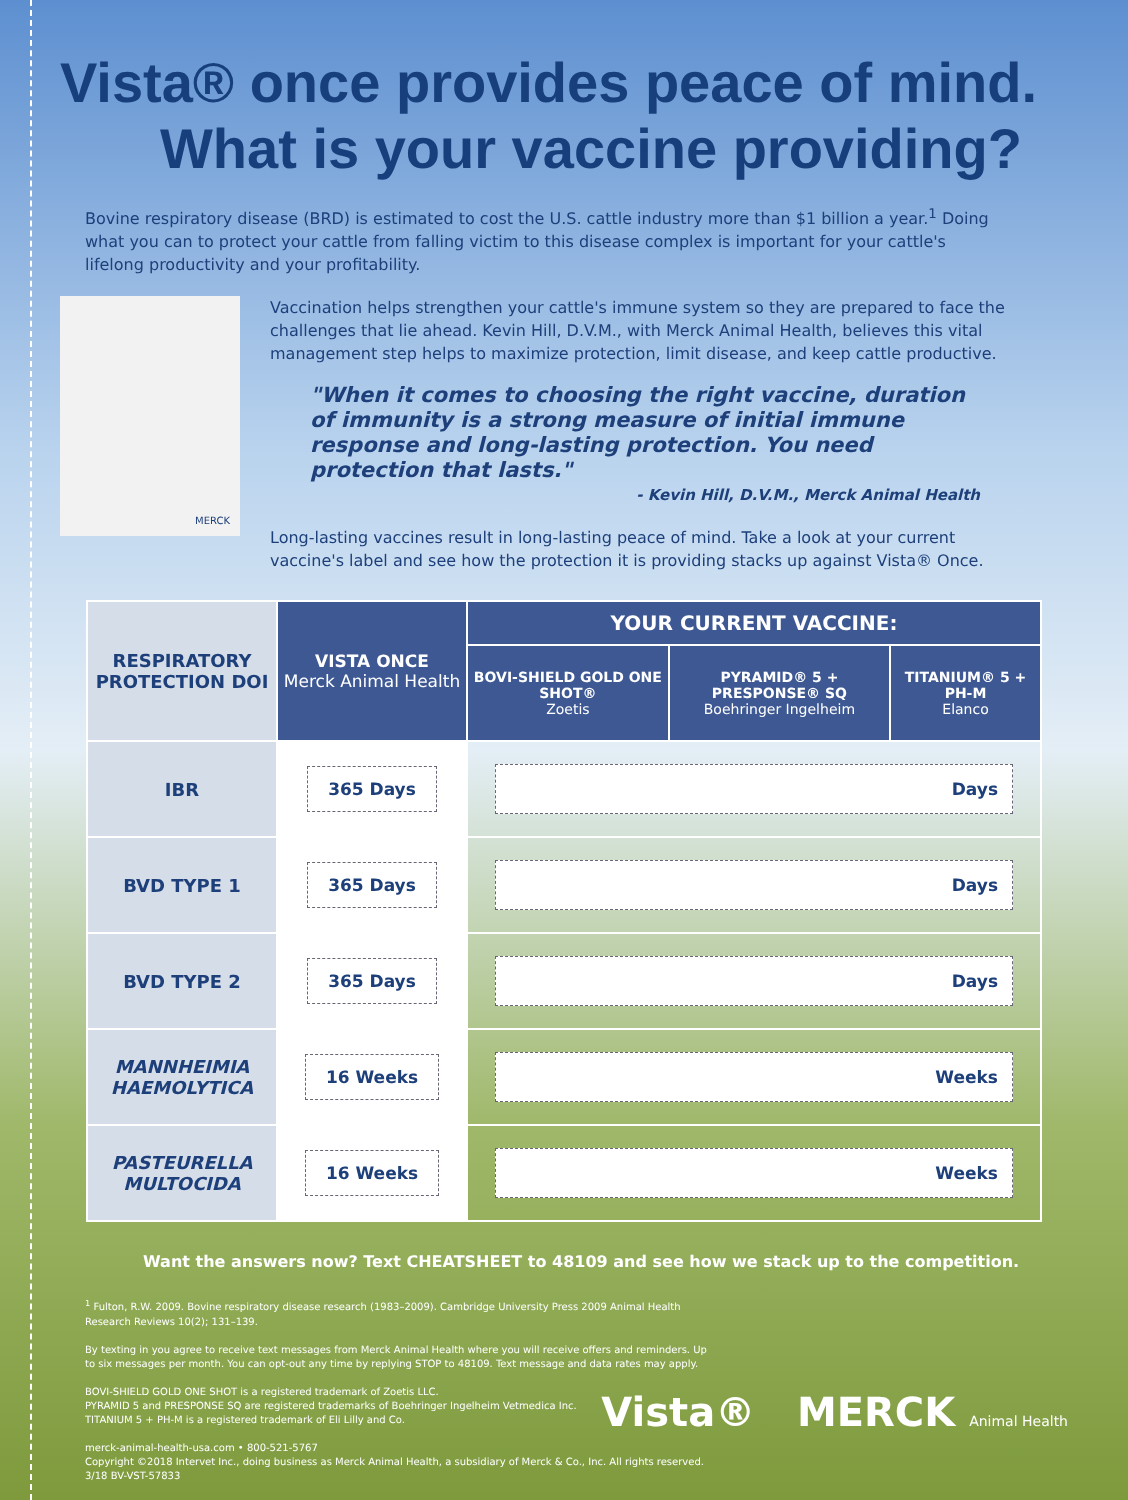Vista® once provides peace of mind.
What is your vaccine providing?
Bovine respiratory disease (BRD) is estimated to cost the U.S. cattle industry more than $1 billion a year.<sup>1</sup> Doing what you can to protect your cattle from falling victim to this disease complex is important for your cattle's lifelong productivity and your profitability.
MERCK
Vaccination helps strengthen your cattle's immune system so they are prepared to face the challenges that lie ahead. Kevin Hill, D.V.M., with Merck Animal Health, believes this vital management step helps to maximize protection, limit disease, and keep cattle productive.
"When it comes to choosing the right vaccine, duration of immunity is a strong measure of initial immune response and long-lasting protection. You need protection that lasts."
- Kevin Hill, D.V.M., Merck Animal Health
Long-lasting vaccines result in long-lasting peace of mind. Take a look at your current vaccine's label and see how the protection it is providing stacks up against Vista® Once.
| RESPIRATORY PROTECTION DOI | VISTA ONCE Merck Animal Health | YOUR CURRENT VACCINE: | | |
| --- | --- | --- | --- | --- |
| | | BOVI-SHIELD GOLD ONE SHOT® Zoetis | PYRAMID® 5 + PRESPONSE® SQ Boehringer Ingelheim | TITANIUM® 5 + PH-M Elanco |
| IBR | 365 Days | Days | | |
| BVD TYPE 1 | 365 Days | Days | | |
| BVD TYPE 2 | 365 Days | Days | | |
| MANNHEIMIA HAEMOLYTICA | 16 Weeks | Weeks | | |
| PASTEURELLA MULTOCIDA | 16 Weeks | Weeks | | |
Want the answers now? Text CHEATSHEET to 48109 and see how we stack up to the competition.
<sup>1</sup> Fulton, R.W. 2009. Bovine respiratory disease research (1983–2009). Cambridge University Press 2009 Animal Health Research Reviews 10(2); 131–139.
By texting in you agree to receive text messages from Merck Animal Health where you will receive offers and reminders. Up to six messages per month. You can opt-out any time by replying STOP to 48109. Text message and data rates may apply.
BOVI-SHIELD GOLD ONE SHOT is a registered trademark of Zoetis LLC.
PYRAMID 5 and PRESPONSE SQ are registered trademarks of Boehringer Ingelheim Vetmedica Inc.
TITANIUM 5 + PH-M is a registered trademark of Eli Lilly and Co.
merck-animal-health-usa.com • 800-521-5767
Copyright ©2018 Intervet Inc., doing business as Merck Animal Health, a subsidiary of Merck & Co., Inc. All rights reserved.
3/18 BV-VST-57833
Vista® MERCK Animal Health